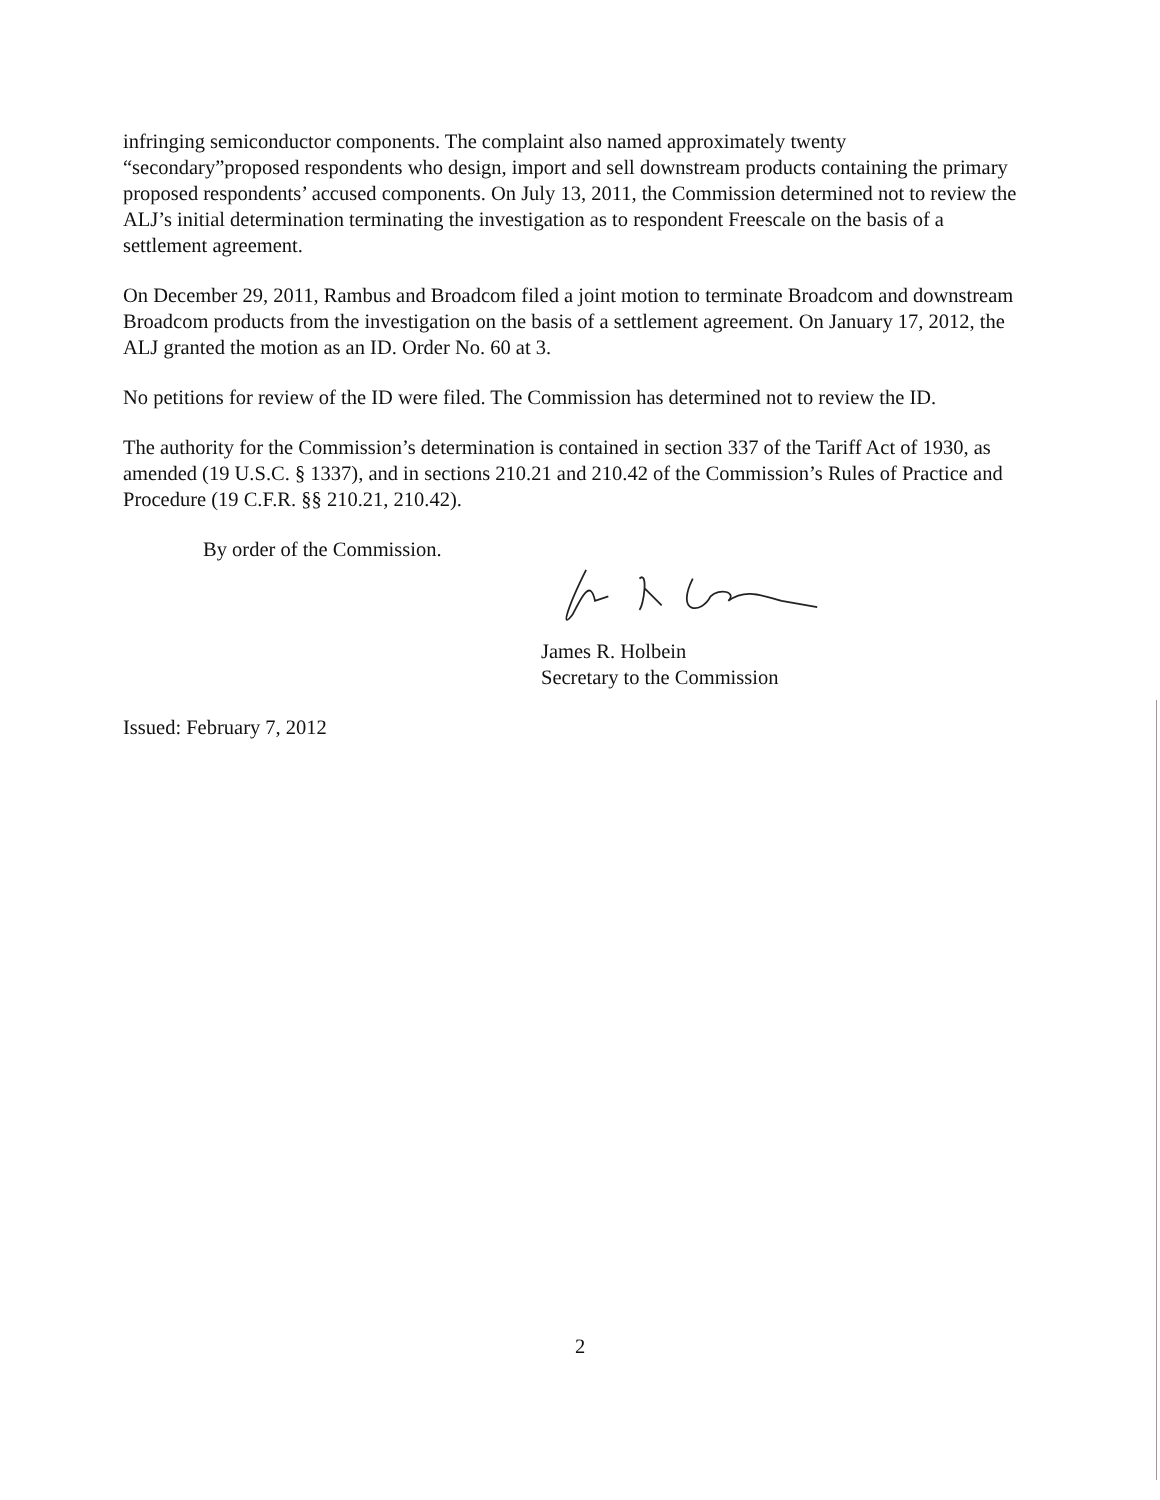infringing semiconductor components. The complaint also named approximately twenty “secondary”proposed respondents who design, import and sell downstream products containing the primary proposed respondents’ accused components. On July 13, 2011, the Commission determined not to review the ALJ’s initial determination terminating the investigation as to respondent Freescale on the basis of a settlement agreement.
On December 29, 2011, Rambus and Broadcom filed a joint motion to terminate Broadcom and downstream Broadcom products from the investigation on the basis of a settlement agreement. On January 17, 2012, the ALJ granted the motion as an ID. Order No. 60 at 3.
No petitions for review of the ID were filed. The Commission has determined not to review the ID.
The authority for the Commission’s determination is contained in section 337 of the Tariff Act of 1930, as amended (19 U.S.C. § 1337), and in sections 210.21 and 210.42 of the Commission’s Rules of Practice and Procedure (19 C.F.R. §§ 210.21, 210.42).
By order of the Commission.
James R. Holbein
Secretary to the Commission
Issued: February 7, 2012
2